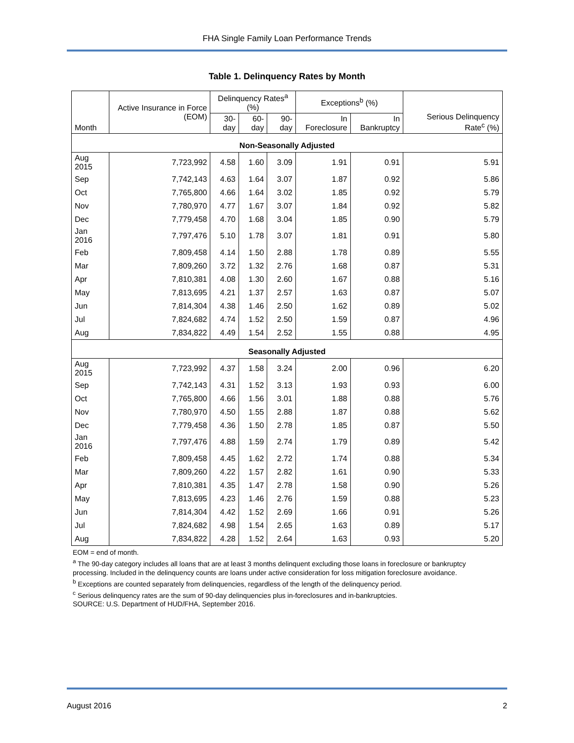FHA Single Family Loan Performance Trends
Table 1. Delinquency Rates by Month
| Month | Active Insurance in Force (EOM) | Delinquency Rates<sup>a</sup> (%) | | | Exceptions<sup>b</sup> (%) | | Serious Delinquency Rate<sup>c</sup> (%) |
| --- | --- | --- | --- | --- | --- | --- | --- |
| | | 30-day | 60-day | 90-day | In Foreclosure | In Bankruptcy | |
| Non-Seasonally Adjusted | | | | | | | |
| Aug 2015 | 7,723,992 | 4.58 | 1.60 | 3.09 | 1.91 | 0.91 | 5.91 |
| Sep | 7,742,143 | 4.63 | 1.64 | 3.07 | 1.87 | 0.92 | 5.86 |
| Oct | 7,765,800 | 4.66 | 1.64 | 3.02 | 1.85 | 0.92 | 5.79 |
| Nov | 7,780,970 | 4.77 | 1.67 | 3.07 | 1.84 | 0.92 | 5.82 |
| Dec | 7,779,458 | 4.70 | 1.68 | 3.04 | 1.85 | 0.90 | 5.79 |
| Jan 2016 | 7,797,476 | 5.10 | 1.78 | 3.07 | 1.81 | 0.91 | 5.80 |
| Feb | 7,809,458 | 4.14 | 1.50 | 2.88 | 1.78 | 0.89 | 5.55 |
| Mar | 7,809,260 | 3.72 | 1.32 | 2.76 | 1.68 | 0.87 | 5.31 |
| Apr | 7,810,381 | 4.08 | 1.30 | 2.60 | 1.67 | 0.88 | 5.16 |
| May | 7,813,695 | 4.21 | 1.37 | 2.57 | 1.63 | 0.87 | 5.07 |
| Jun | 7,814,304 | 4.38 | 1.46 | 2.50 | 1.62 | 0.89 | 5.02 |
| Jul | 7,824,682 | 4.74 | 1.52 | 2.50 | 1.59 | 0.87 | 4.96 |
| Aug | 7,834,822 | 4.49 | 1.54 | 2.52 | 1.55 | 0.88 | 4.95 |
| Seasonally Adjusted | | | | | | | |
| Aug 2015 | 7,723,992 | 4.37 | 1.58 | 3.24 | 2.00 | 0.96 | 6.20 |
| Sep | 7,742,143 | 4.31 | 1.52 | 3.13 | 1.93 | 0.93 | 6.00 |
| Oct | 7,765,800 | 4.66 | 1.56 | 3.01 | 1.88 | 0.88 | 5.76 |
| Nov | 7,780,970 | 4.50 | 1.55 | 2.88 | 1.87 | 0.88 | 5.62 |
| Dec | 7,779,458 | 4.36 | 1.50 | 2.78 | 1.85 | 0.87 | 5.50 |
| Jan 2016 | 7,797,476 | 4.88 | 1.59 | 2.74 | 1.79 | 0.89 | 5.42 |
| Feb | 7,809,458 | 4.45 | 1.62 | 2.72 | 1.74 | 0.88 | 5.34 |
| Mar | 7,809,260 | 4.22 | 1.57 | 2.82 | 1.61 | 0.90 | 5.33 |
| Apr | 7,810,381 | 4.35 | 1.47 | 2.78 | 1.58 | 0.90 | 5.26 |
| May | 7,813,695 | 4.23 | 1.46 | 2.76 | 1.59 | 0.88 | 5.23 |
| Jun | 7,814,304 | 4.42 | 1.52 | 2.69 | 1.66 | 0.91 | 5.26 |
| Jul | 7,824,682 | 4.98 | 1.54 | 2.65 | 1.63 | 0.89 | 5.17 |
| Aug | 7,834,822 | 4.28 | 1.52 | 2.64 | 1.63 | 0.93 | 5.20 |
EOM = end of month.
<sup>a</sup> The 90-day category includes all loans that are at least 3 months delinquent excluding those loans in foreclosure or bankruptcy processing. Included in the delinquency counts are loans under active consideration for loss mitigation foreclosure avoidance.
<sup>b</sup> Exceptions are counted separately from delinquencies, regardless of the length of the delinquency period.
<sup>c</sup> Serious delinquency rates are the sum of 90-day delinquencies plus in-foreclosures and in-bankruptcies.
SOURCE: U.S. Department of HUD/FHA, September 2016.
August 2016 2